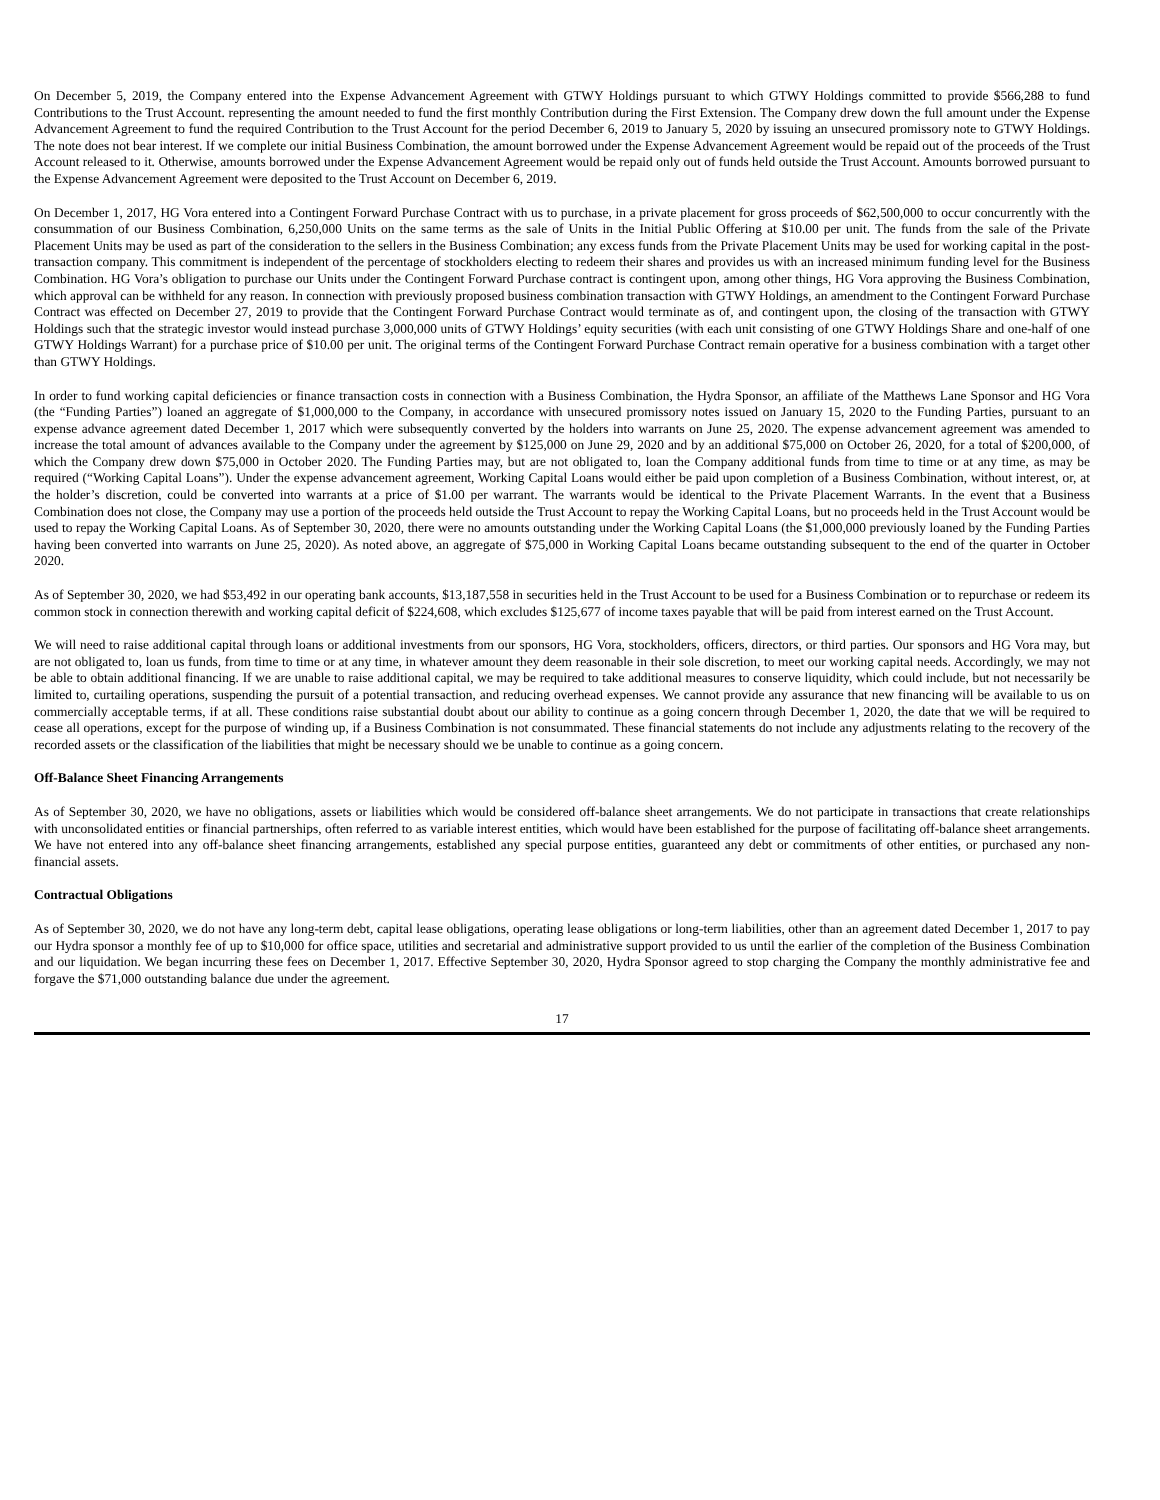On December 5, 2019, the Company entered into the Expense Advancement Agreement with GTWY Holdings pursuant to which GTWY Holdings committed to provide $566,288 to fund Contributions to the Trust Account. representing the amount needed to fund the first monthly Contribution during the First Extension. The Company drew down the full amount under the Expense Advancement Agreement to fund the required Contribution to the Trust Account for the period December 6, 2019 to January 5, 2020 by issuing an unsecured promissory note to GTWY Holdings. The note does not bear interest. If we complete our initial Business Combination, the amount borrowed under the Expense Advancement Agreement would be repaid out of the proceeds of the Trust Account released to it. Otherwise, amounts borrowed under the Expense Advancement Agreement would be repaid only out of funds held outside the Trust Account. Amounts borrowed pursuant to the Expense Advancement Agreement were deposited to the Trust Account on December 6, 2019.
On December 1, 2017, HG Vora entered into a Contingent Forward Purchase Contract with us to purchase, in a private placement for gross proceeds of $62,500,000 to occur concurrently with the consummation of our Business Combination, 6,250,000 Units on the same terms as the sale of Units in the Initial Public Offering at $10.00 per unit. The funds from the sale of the Private Placement Units may be used as part of the consideration to the sellers in the Business Combination; any excess funds from the Private Placement Units may be used for working capital in the post-transaction company. This commitment is independent of the percentage of stockholders electing to redeem their shares and provides us with an increased minimum funding level for the Business Combination. HG Vora’s obligation to purchase our Units under the Contingent Forward Purchase contract is contingent upon, among other things, HG Vora approving the Business Combination, which approval can be withheld for any reason. In connection with previously proposed business combination transaction with GTWY Holdings, an amendment to the Contingent Forward Purchase Contract was effected on December 27, 2019 to provide that the Contingent Forward Purchase Contract would terminate as of, and contingent upon, the closing of the transaction with GTWY Holdings such that the strategic investor would instead purchase 3,000,000 units of GTWY Holdings’ equity securities (with each unit consisting of one GTWY Holdings Share and one-half of one GTWY Holdings Warrant) for a purchase price of $10.00 per unit. The original terms of the Contingent Forward Purchase Contract remain operative for a business combination with a target other than GTWY Holdings.
In order to fund working capital deficiencies or finance transaction costs in connection with a Business Combination, the Hydra Sponsor, an affiliate of the Matthews Lane Sponsor and HG Vora (the “Funding Parties”) loaned an aggregate of $1,000,000 to the Company, in accordance with unsecured promissory notes issued on January 15, 2020 to the Funding Parties, pursuant to an expense advance agreement dated December 1, 2017 which were subsequently converted by the holders into warrants on June 25, 2020. The expense advancement agreement was amended to increase the total amount of advances available to the Company under the agreement by $125,000 on June 29, 2020 and by an additional $75,000 on October 26, 2020, for a total of $200,000, of which the Company drew down $75,000 in October 2020. The Funding Parties may, but are not obligated to, loan the Company additional funds from time to time or at any time, as may be required (“Working Capital Loans”). Under the expense advancement agreement, Working Capital Loans would either be paid upon completion of a Business Combination, without interest, or, at the holder’s discretion, could be converted into warrants at a price of $1.00 per warrant. The warrants would be identical to the Private Placement Warrants. In the event that a Business Combination does not close, the Company may use a portion of the proceeds held outside the Trust Account to repay the Working Capital Loans, but no proceeds held in the Trust Account would be used to repay the Working Capital Loans. As of September 30, 2020, there were no amounts outstanding under the Working Capital Loans (the $1,000,000 previously loaned by the Funding Parties having been converted into warrants on June 25, 2020). As noted above, an aggregate of $75,000 in Working Capital Loans became outstanding subsequent to the end of the quarter in October 2020.
As of September 30, 2020, we had $53,492 in our operating bank accounts, $13,187,558 in securities held in the Trust Account to be used for a Business Combination or to repurchase or redeem its common stock in connection therewith and working capital deficit of $224,608, which excludes $125,677 of income taxes payable that will be paid from interest earned on the Trust Account.
We will need to raise additional capital through loans or additional investments from our sponsors, HG Vora, stockholders, officers, directors, or third parties. Our sponsors and HG Vora may, but are not obligated to, loan us funds, from time to time or at any time, in whatever amount they deem reasonable in their sole discretion, to meet our working capital needs. Accordingly, we may not be able to obtain additional financing. If we are unable to raise additional capital, we may be required to take additional measures to conserve liquidity, which could include, but not necessarily be limited to, curtailing operations, suspending the pursuit of a potential transaction, and reducing overhead expenses. We cannot provide any assurance that new financing will be available to us on commercially acceptable terms, if at all. These conditions raise substantial doubt about our ability to continue as a going concern through December 1, 2020, the date that we will be required to cease all operations, except for the purpose of winding up, if a Business Combination is not consummated. These financial statements do not include any adjustments relating to the recovery of the recorded assets or the classification of the liabilities that might be necessary should we be unable to continue as a going concern.
Off-Balance Sheet Financing Arrangements
As of September 30, 2020, we have no obligations, assets or liabilities which would be considered off-balance sheet arrangements. We do not participate in transactions that create relationships with unconsolidated entities or financial partnerships, often referred to as variable interest entities, which would have been established for the purpose of facilitating off-balance sheet arrangements. We have not entered into any off-balance sheet financing arrangements, established any special purpose entities, guaranteed any debt or commitments of other entities, or purchased any non-financial assets.
Contractual Obligations
As of September 30, 2020, we do not have any long-term debt, capital lease obligations, operating lease obligations or long-term liabilities, other than an agreement dated December 1, 2017 to pay our Hydra sponsor a monthly fee of up to $10,000 for office space, utilities and secretarial and administrative support provided to us until the earlier of the completion of the Business Combination and our liquidation. We began incurring these fees on December 1, 2017. Effective September 30, 2020, Hydra Sponsor agreed to stop charging the Company the monthly administrative fee and forgave the $71,000 outstanding balance due under the agreement.
17